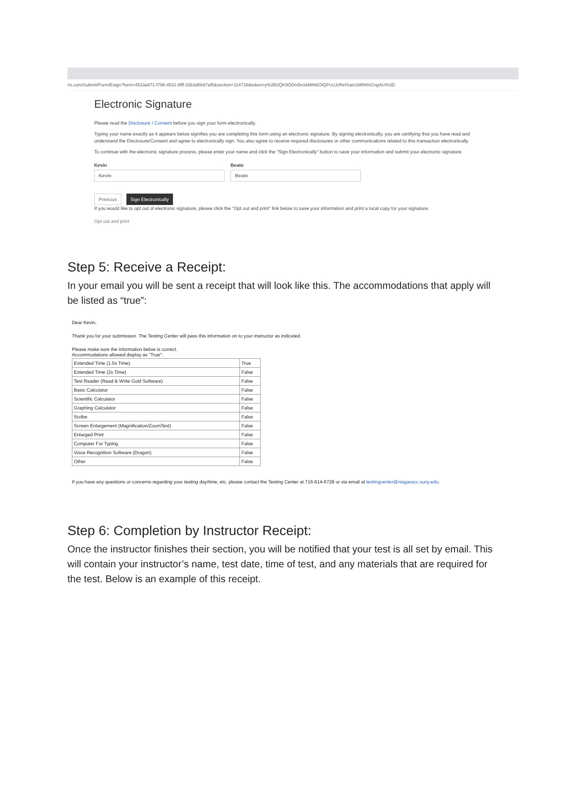ns.com/Submit/Form/Esign?form=4533a471-f796-4531-8fff-33b3d6b97af5&section=114716&token=y%2B2QK9ODm5v1kMIN6OIQPcUJzRefXaloS8RWnCng4iU%3D
Electronic Signature
Please read the Disclosure / Consent before you sign your form electronically.
Typing your name exactly as it appears below signifies you are completing this form using an electronic signature. By signing electronically, you are certifying that you have read and understand the Disclosure/Consent and agree to electronically sign. You also agree to receive required disclosures or other communications related to this transaction electronically.
To continue with the electronic signature process, please enter your name and click the "Sign Electronically" button to save your information and submit your electronic signature.
Kevin
Kevin
Beato
Beato
Previous Sign Electronically
If you would like to opt out of electronic signature, please click the "Opt out and print" link below to save your information and print a local copy for your signature.
Opt out and print
Step 5: Receive a Receipt:
In your email you will be sent a receipt that will look like this. The accommodations that apply will be listed as “true”:
Dear Kevin,
Thank you for your submission. The Testing Center will pass this information on to your instructor as indicated.
Please make sure the information below is correct.
Accommodations allowed display as "True":
| Extended Time (1.5x Time) | True |
| Extended Time (2x Time) | False |
| Test Reader (Read & Write Gold Software) | False |
| Basic Calculator | False |
| Scientific Calculator | False |
| Graphing Calculator | False |
| Scribe | False |
| Screen Enlargement (Magnification/ZoomText) | False |
| Enlarged Print | False |
| Computer For Typing | False |
| Voice Recognition Software (Dragon) | False |
| Other | False |
If you have any questions or concerns regarding your testing day/time, etc. please contact the Testing Center at 716-614-6728 or via email at testingcenter@niagaracc.suny.edu.
Step 6: Completion by Instructor Receipt:
Once the instructor finishes their section, you will be notified that your test is all set by email. This will contain your instructor’s name, test date, time of test, and any materials that are required for the test. Below is an example of this receipt.